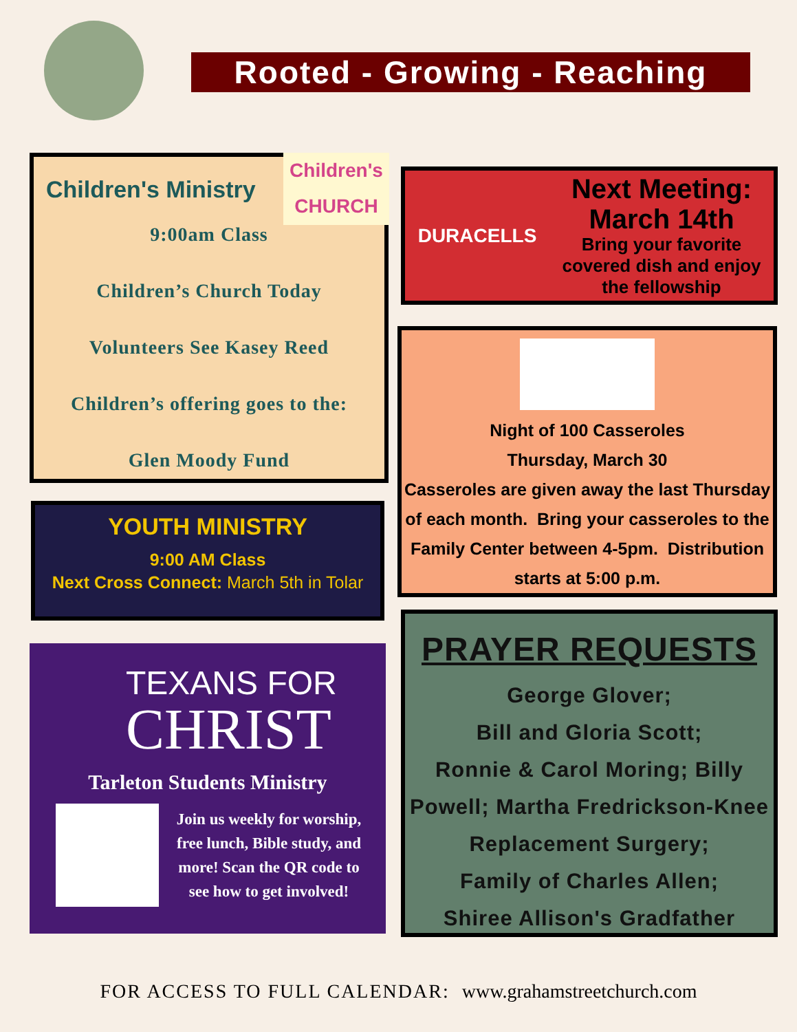Rooted - Growing - Reaching
Children's Ministry
9:00am Class
Children’s Church Today
Volunteers See Kasey Reed
Children’s offering goes to the:
Glen Moody Fund
Children's CHURCH
DURACELLS
Next Meeting:
March 14th
Bring your favorite covered dish and enjoy the fellowship
Night of 100 Casseroles
Thursday, March 30
Casseroles are given away the last Thursday of each month. Bring your casseroles to the Family Center between 4-5pm. Distribution starts at 5:00 p.m.
YOUTH MINISTRY
9:00 AM Class
Next Cross Connect: March 5th in Tolar
TEXANS FOR
CHRIST
Tarleton Students Ministry
Join us weekly for worship, free lunch, Bible study, and more! Scan the QR code to see how to get involved!
PRAYER REQUESTS
George Glover;
Bill and Gloria Scott;
Ronnie & Carol Moring; Billy Powell; Martha Fredrickson-Knee Replacement Surgery;
Family of Charles Allen;
Shiree Allison's Gradfather
FOR ACCESS TO FULL CALENDAR: www.grahamstreetchurch.com